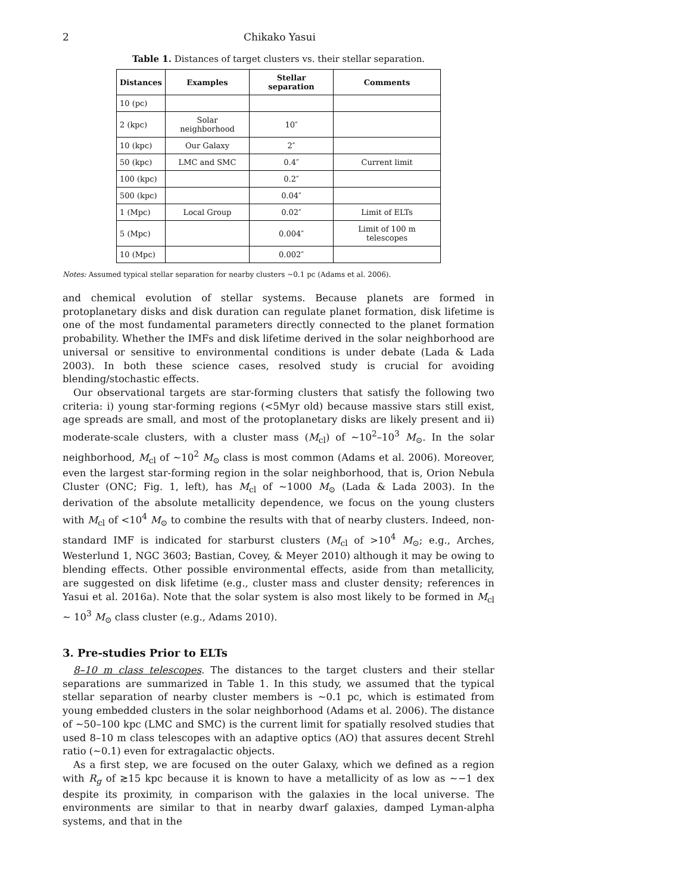2 Chikako Yasui
Table 1. Distances of target clusters vs. their stellar separation.
| Distances | Examples | Stellar separation | Comments |
| --- | --- | --- | --- |
| 10 (pc) | | | |
| 2 (kpc) | Solar neighborhood | 10″ | |
| 10 (kpc) | Our Galaxy | 2″ | |
| 50 (kpc) | LMC and SMC | 0.4″ | Current limit |
| 100 (kpc) | | 0.2″ | |
| 500 (kpc) | | 0.04″ | |
| 1 (Mpc) | Local Group | 0.02″ | Limit of ELTs |
| 5 (Mpc) | | 0.004″ | Limit of 100 m telescopes |
| 10 (Mpc) | | 0.002″ | |
Notes: Assumed typical stellar separation for nearby clusters ∼0.1 pc (Adams et al. 2006).
and chemical evolution of stellar systems. Because planets are formed in protoplanetary disks and disk duration can regulate planet formation, disk lifetime is one of the most fundamental parameters directly connected to the planet formation probability. Whether the IMFs and disk lifetime derived in the solar neighborhood are universal or sensitive to environmental conditions is under debate (Lada & Lada 2003). In both these science cases, resolved study is crucial for avoiding blending/stochastic effects.
Our observational targets are star-forming clusters that satisfy the following two criteria: i) young star-forming regions (<5Myr old) because massive stars still exist, age spreads are small, and most of the protoplanetary disks are likely present and ii) moderate-scale clusters, with a cluster mass (M<sub>cl</sub>) of ∼10<sup>2</sup>–10<sup>3</sup> M<sub>⊙</sub>. In the solar neighborhood, M<sub>cl</sub> of ∼10<sup>2</sup> M<sub>⊙</sub> class is most common (Adams et al. 2006). Moreover, even the largest star-forming region in the solar neighborhood, that is, Orion Nebula Cluster (ONC; Fig. 1, left), has M<sub>cl</sub> of ∼1000 M<sub>⊙</sub> (Lada & Lada 2003). In the derivation of the absolute metallicity dependence, we focus on the young clusters with M<sub>cl</sub> of <10<sup>4</sup> M<sub>⊙</sub> to combine the results with that of nearby clusters. Indeed, non-standard IMF is indicated for starburst clusters (M<sub>cl</sub> of >10<sup>4</sup> M<sub>⊙</sub>; e.g., Arches, Westerlund 1, NGC 3603; Bastian, Covey, & Meyer 2010) although it may be owing to blending effects. Other possible environmental effects, aside from than metallicity, are suggested on disk lifetime (e.g., cluster mass and cluster density; references in Yasui et al. 2016a). Note that the solar system is also most likely to be formed in M<sub>cl</sub> ∼ 10<sup>3</sup> M<sub>⊙</sub> class cluster (e.g., Adams 2010).
3. Pre-studies Prior to ELTs
8–10 m class telescopes. The distances to the target clusters and their stellar separations are summarized in Table 1. In this study, we assumed that the typical stellar separation of nearby cluster members is ∼0.1 pc, which is estimated from young embedded clusters in the solar neighborhood (Adams et al. 2006). The distance of ∼50–100 kpc (LMC and SMC) is the current limit for spatially resolved studies that used 8–10 m class telescopes with an adaptive optics (AO) that assures decent Strehl ratio (∼0.1) even for extragalactic objects.
As a first step, we are focused on the outer Galaxy, which we defined as a region with R<sub>g</sub> of ≳15 kpc because it is known to have a metallicity of as low as ∼−1 dex despite its proximity, in comparison with the galaxies in the local universe. The environments are similar to that in nearby dwarf galaxies, damped Lyman-alpha systems, and that in the